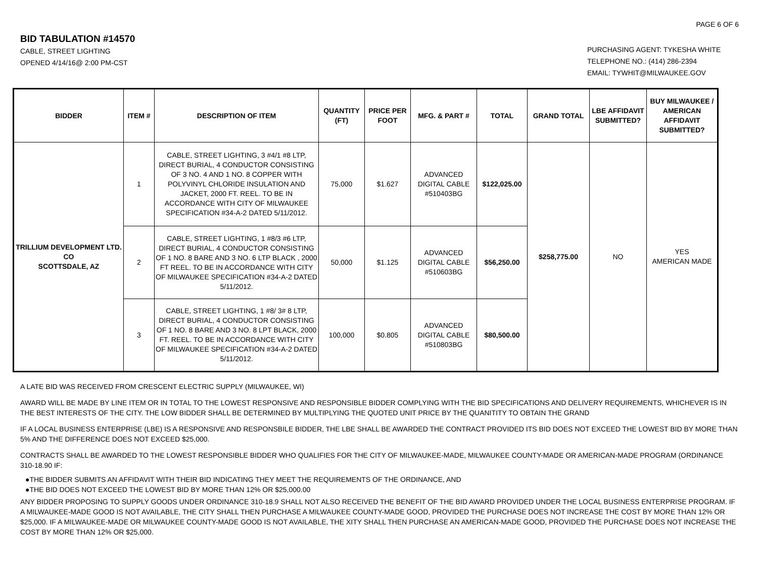PAGE 6 OF 6
BID TABULATION #14570
CABLE, STREET LIGHTING
OPENED 4/14/16@ 2:00 PM-CST
PURCHASING AGENT: TYKESHA WHITE
TELEPHONE NO.: (414) 286-2394
EMAIL: TYWHIT@MILWAUKEE.GOV
| BIDDER | ITEM # | DESCRIPTION OF ITEM | QUANTITY (FT) | PRICE PER FOOT | MFG. & PART # | TOTAL | GRAND TOTAL | LBE AFFIDAVIT SUBMITTED? | BUY MILWAUKEE / AMERICAN AFFIDAVIT SUBMITTED? |
| --- | --- | --- | --- | --- | --- | --- | --- | --- | --- |
| TRILLIUM DEVELOPMENT LTD. CO SCOTTSDALE, AZ | 1 | CABLE, STREET LIGHTING, 3 #4/1 #8 LTP, DIRECT BURIAL, 4 CONDUCTOR CONSISTING OF 3 NO. 4 AND 1 NO. 8 COPPER WITH POLYVINYL CHLORIDE INSULATION AND JACKET, 2000 FT. REEL. TO BE IN ACCORDANCE WITH CITY OF MILWAUKEE SPECIFICATION #34-A-2 DATED 5/11/2012. | 75,000 | $1.627 | ADVANCED DIGITAL CABLE #510403BG | $122,025.00 | $258,775.00 | NO | YES AMERICAN MADE |
| | 2 | CABLE, STREET LIGHTING, 1 #8/3 #6 LTP, DIRECT BURIAL, 4 CONDUCTOR CONSISTING OF 1 NO. 8 BARE AND 3 NO. 6 LTP BLACK , 2000 FT REEL. TO BE IN ACCORDANCE WITH CITY OF MILWAUKEE SPECIFICATION #34-A-2 DATED 5/11/2012. | 50,000 | $1.125 | ADVANCED DIGITAL CABLE #510603BG | $56,250.00 | | | |
| | 3 | CABLE, STREET LIGHTING, 1 #8/ 3# 8 LTP, DIRECT BURIAL, 4 CONDUCTOR CONSISTING OF 1 NO. 8 BARE AND 3 NO. 8 LPT BLACK, 2000 FT. REEL. TO BE IN ACCORDANCE WITH CITY OF MILWAUKEE SPECIFICATION #34-A-2 DATED 5/11/2012. | 100,000 | $0.805 | ADVANCED DIGITAL CABLE #510803BG | $80,500.00 | | | |
A LATE BID WAS RECEIVED FROM CRESCENT ELECTRIC SUPPLY (MILWAUKEE, WI)
AWARD WILL BE MADE BY LINE ITEM OR IN TOTAL TO THE LOWEST RESPONSIVE AND RESPONSIBLE BIDDER COMPLYING WITH THE BID SPECIFICATIONS AND DELIVERY REQUIREMENTS, WHICHEVER IS IN THE BEST INTERESTS OF THE CITY. THE LOW BIDDER SHALL BE DETERMINED BY MULTIPLYING THE QUOTED UNIT PRICE BY THE QUANITITY TO OBTAIN THE GRAND
IF A LOCAL BUSINESS ENTERPRISE (LBE) IS A RESPONSIVE AND RESPONSBILE BIDDER, THE LBE SHALL BE AWARDED THE CONTRACT PROVIDED ITS BID DOES NOT EXCEED THE LOWEST BID BY MORE THAN 5% AND THE DIFFERENCE DOES NOT EXCEED $25,000.
CONTRACTS SHALL BE AWARDED TO THE LOWEST RESPONSIBLE BIDDER WHO QUALIFIES FOR THE CITY OF MILWAUKEE-MADE, MILWAUKEE COUNTY-MADE OR AMERICAN-MADE PROGRAM (ORDINANCE 310-18.90 IF:
●THE BIDDER SUBMITS AN AFFIDAVIT WITH THEIR BID INDICATING THEY MEET THE REQUIREMENTS OF THE ORDINANCE, AND
●THE BID DOES NOT EXCEED THE LOWEST BID BY MORE THAN 12% OR $25,000.00
ANY BIDDER PROPOSING TO SUPPLY GOODS UNDER ORDINANCE 310-18.9 SHALL NOT ALSO RECEIVED THE BENEFIT OF THE BID AWARD PROVIDED UNDER THE LOCAL BUSINESS ENTERPRISE PROGRAM. IF A MILWAUKEE-MADE GOOD IS NOT AVAILABLE, THE CITY SHALL THEN PURCHASE A MILWAUKEE COUNTY-MADE GOOD, PROVIDED THE PURCHASE DOES NOT INCREASE THE COST BY MORE THAN 12% OR $25,000. IF A MILWAUKEE-MADE OR MILWAUKEE COUNTY-MADE GOOD IS NOT AVAILABLE, THE XITY SHALL THEN PURCHASE AN AMERICAN-MADE GOOD, PROVIDED THE PURCHASE DOES NOT INCREASE THE COST BY MORE THAN 12% OR $25,000.